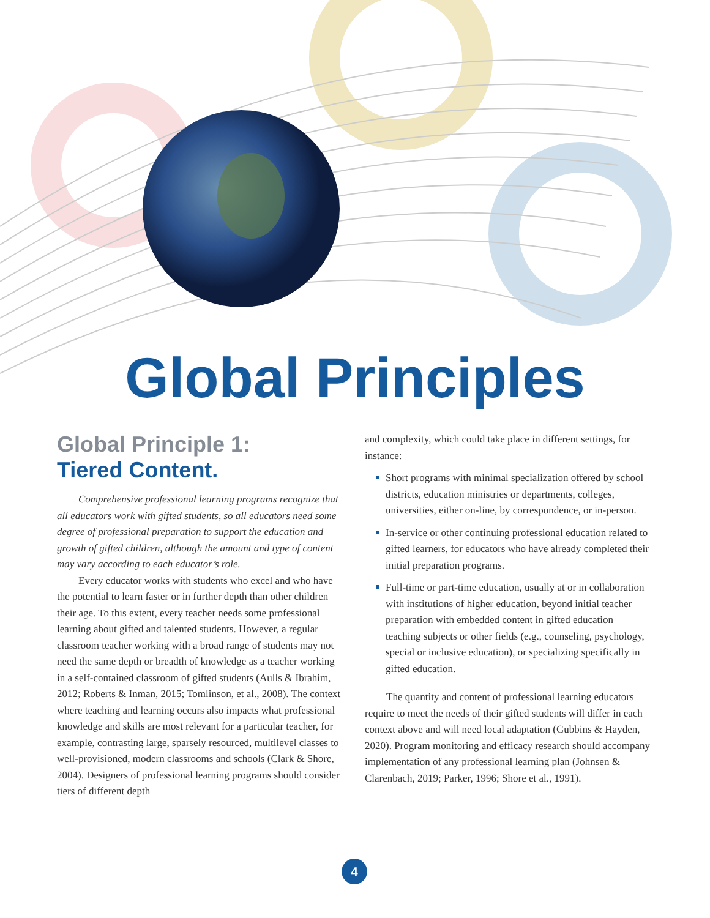Global Principles
Global Principle 1:
Tiered Content.
Comprehensive professional learning programs recognize that all educators work with gifted students, so all educators need some degree of professional preparation to support the education and growth of gifted children, although the amount and type of content may vary according to each educator’s role.
Every educator works with students who excel and who have the potential to learn faster or in further depth than other children their age. To this extent, every teacher needs some professional learning about gifted and talented students. However, a regular classroom teacher working with a broad range of students may not need the same depth or breadth of knowledge as a teacher working in a self-contained classroom of gifted students (Aulls & Ibrahim, 2012; Roberts & Inman, 2015; Tomlinson, et al., 2008). The context where teaching and learning occurs also impacts what professional knowledge and skills are most relevant for a particular teacher, for example, contrasting large, sparsely resourced, multilevel classes to well-provisioned, modern classrooms and schools (Clark & Shore, 2004). Designers of professional learning programs should consider tiers of different depth
and complexity, which could take place in different settings, for instance:
Short programs with minimal specialization offered by school districts, education ministries or departments, colleges, universities, either on-line, by correspondence, or in-person.
In-service or other continuing professional education related to gifted learners, for educators who have already completed their initial preparation programs.
Full-time or part-time education, usually at or in collaboration with institutions of higher education, beyond initial teacher preparation with embedded content in gifted education teaching subjects or other fields (e.g., counseling, psychology, special or inclusive education), or specializing specifically in gifted education.
The quantity and content of professional learning educators require to meet the needs of their gifted students will differ in each context above and will need local adaptation (Gubbins & Hayden, 2020). Program monitoring and efficacy research should accompany implementation of any professional learning plan (Johnsen & Clarenbach, 2019; Parker, 1996; Shore et al., 1991).
4